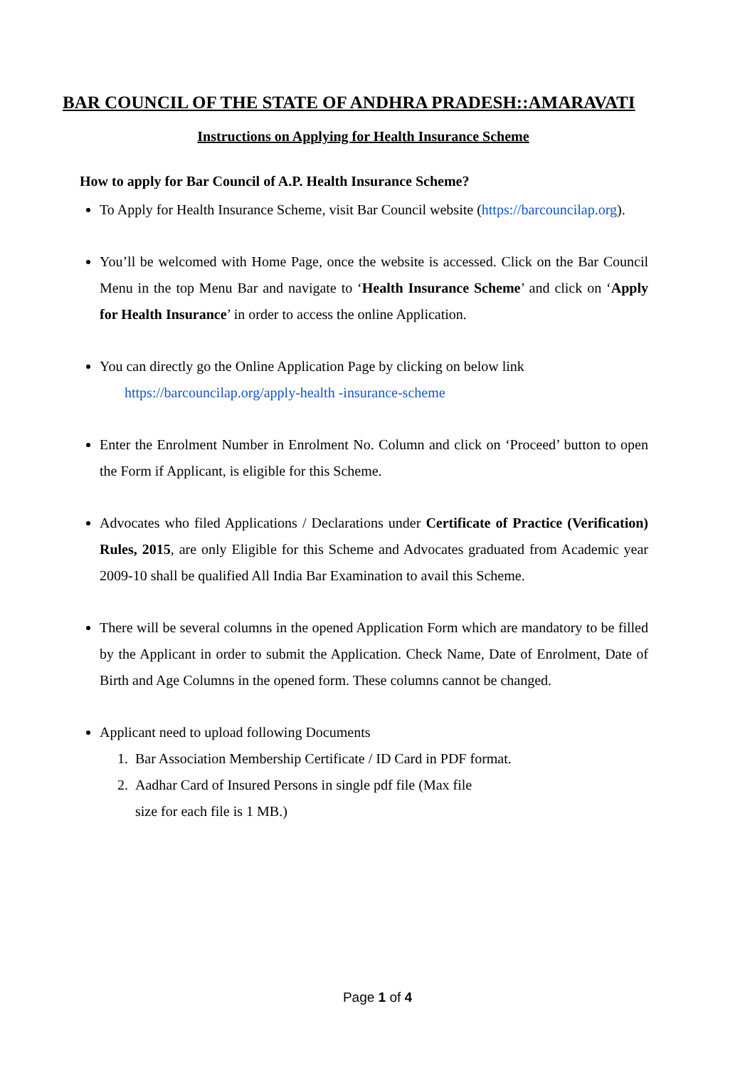BAR COUNCIL OF THE STATE OF ANDHRA PRADESH::AMARAVATI
Instructions on Applying for Health Insurance Scheme
How to apply for Bar Council of A.P. Health Insurance Scheme?
To Apply for Health Insurance Scheme, visit Bar Council website (https://barcouncilap.org).
You’ll be welcomed with Home Page, once the website is accessed. Click on the Bar Council Menu in the top Menu Bar and navigate to ‘Health Insurance Scheme’ and click on ‘Apply for Health Insurance’ in order to access the online Application.
You can directly go the Online Application Page by clicking on below link
https://barcouncilap.org/apply-health -insurance-scheme
Enter the Enrolment Number in Enrolment No. Column and click on ‘Proceed’ button to open the Form if Applicant, is eligible for this Scheme.
Advocates who filed Applications / Declarations under Certificate of Practice (Verification) Rules, 2015, are only Eligible for this Scheme and Advocates graduated from Academic year 2009-10 shall be qualified All India Bar Examination to avail this Scheme.
There will be several columns in the opened Application Form which are mandatory to be filled by the Applicant in order to submit the Application. Check Name, Date of Enrolment, Date of Birth and Age Columns in the opened form. These columns cannot be changed.
Applicant need to upload following Documents
1. Bar Association Membership Certificate / ID Card in PDF format.
2. Aadhar Card of Insured Persons in single pdf file (Max file
size for each file is 1 MB.)
Page 1 of 4